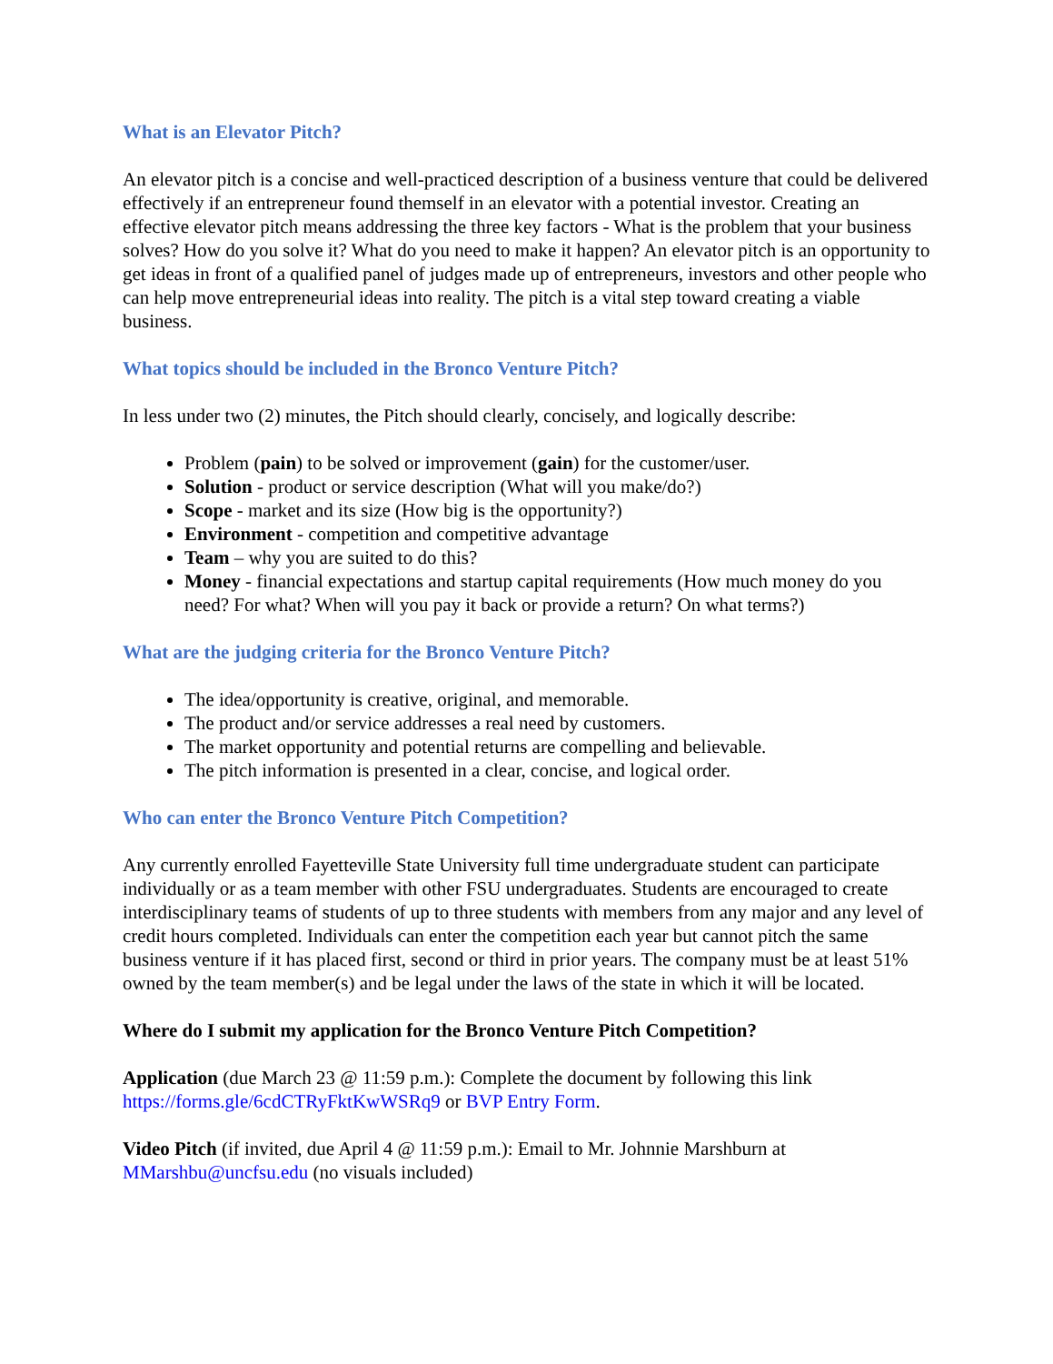What is an Elevator Pitch?
An elevator pitch is a concise and well-practiced description of a business venture that could be delivered effectively if an entrepreneur found themself in an elevator with a potential investor. Creating an effective elevator pitch means addressing the three key factors - What is the problem that your business solves? How do you solve it? What do you need to make it happen? An elevator pitch is an opportunity to get ideas in front of a qualified panel of judges made up of entrepreneurs, investors and other people who can help move entrepreneurial ideas into reality. The pitch is a vital step toward creating a viable business.
What topics should be included in the Bronco Venture Pitch?
In less under two (2) minutes, the Pitch should clearly, concisely, and logically describe:
Problem (pain) to be solved or improvement (gain) for the customer/user.
Solution - product or service description (What will you make/do?)
Scope - market and its size (How big is the opportunity?)
Environment - competition and competitive advantage
Team – why you are suited to do this?
Money - financial expectations and startup capital requirements (How much money do you need? For what? When will you pay it back or provide a return? On what terms?)
What are the judging criteria for the Bronco Venture Pitch?
The idea/opportunity is creative, original, and memorable.
The product and/or service addresses a real need by customers.
The market opportunity and potential returns are compelling and believable.
The pitch information is presented in a clear, concise, and logical order.
Who can enter the Bronco Venture Pitch Competition?
Any currently enrolled Fayetteville State University full time undergraduate student can participate individually or as a team member with other FSU undergraduates. Students are encouraged to create interdisciplinary teams of students of up to three students with members from any major and any level of credit hours completed. Individuals can enter the competition each year but cannot pitch the same business venture if it has placed first, second or third in prior years. The company must be at least 51% owned by the team member(s) and be legal under the laws of the state in which it will be located.
Where do I submit my application for the Bronco Venture Pitch Competition?
Application (due March 23 @ 11:59 p.m.): Complete the document by following this link https://forms.gle/6cdCTRyFktKwWSRq9 or BVP Entry Form.
Video Pitch (if invited, due April 4 @ 11:59 p.m.): Email to Mr. Johnnie Marshburn at MMarshbu@uncfsu.edu (no visuals included)